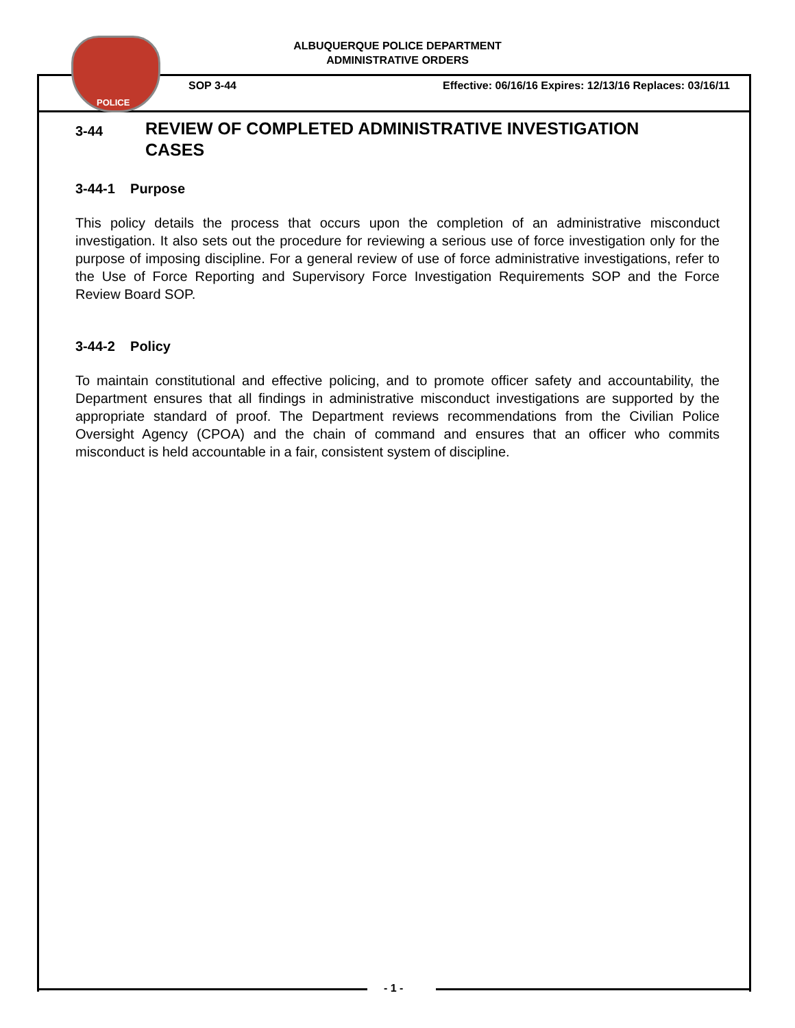POLICE
ALBUQUERQUE POLICE DEPARTMENT
ADMINISTRATIVE ORDERS
SOP 3-44 Effective: 06/16/16 Expires: 12/13/16 Replaces: 03/16/11
3-44 REVIEW OF COMPLETED ADMINISTRATIVE INVESTIGATION
CASES
3-44-1 Purpose
This policy details the process that occurs upon the completion of an administrative misconduct investigation. It also sets out the procedure for reviewing a serious use of force investigation only for the purpose of imposing discipline. For a general review of use of force administrative investigations, refer to the Use of Force Reporting and Supervisory Force Investigation Requirements SOP and the Force Review Board SOP.
3-44-2 Policy
To maintain constitutional and effective policing, and to promote officer safety and accountability, the Department ensures that all findings in administrative misconduct investigations are supported by the appropriate standard of proof. The Department reviews recommendations from the Civilian Police Oversight Agency (CPOA) and the chain of command and ensures that an officer who commits misconduct is held accountable in a fair, consistent system of discipline.
- 1 -